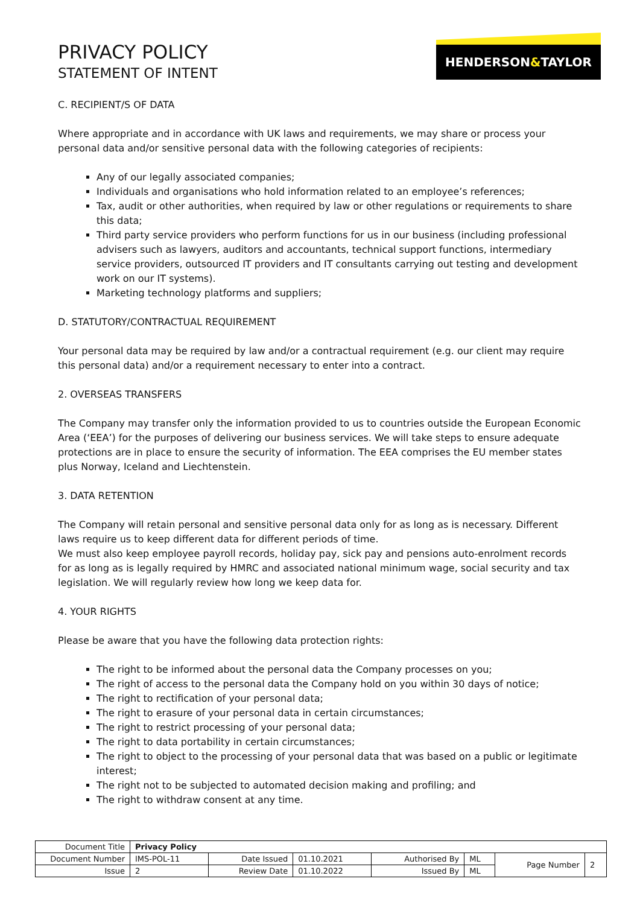PRIVACY POLICY
STATEMENT OF INTENT
HENDERSON&TAYLOR
C. RECIPIENT/S OF DATA
Where appropriate and in accordance with UK laws and requirements, we may share or process your personal data and/or sensitive personal data with the following categories of recipients:
Any of our legally associated companies;
Individuals and organisations who hold information related to an employee’s references;
Tax, audit or other authorities, when required by law or other regulations or requirements to share this data;
Third party service providers who perform functions for us in our business (including professional advisers such as lawyers, auditors and accountants, technical support functions, intermediary service providers, outsourced IT providers and IT consultants carrying out testing and development work on our IT systems).
Marketing technology platforms and suppliers;
D. STATUTORY/CONTRACTUAL REQUIREMENT
Your personal data may be required by law and/or a contractual requirement (e.g. our client may require this personal data) and/or a requirement necessary to enter into a contract.
2. OVERSEAS TRANSFERS
The Company may transfer only the information provided to us to countries outside the European Economic Area (‘EEA’) for the purposes of delivering our business services. We will take steps to ensure adequate protections are in place to ensure the security of information. The EEA comprises the EU member states plus Norway, Iceland and Liechtenstein.
3. DATA RETENTION
The Company will retain personal and sensitive personal data only for as long as is necessary. Different laws require us to keep different data for different periods of time.
We must also keep employee payroll records, holiday pay, sick pay and pensions auto-enrolment records for as long as is legally required by HMRC and associated national minimum wage, social security and tax legislation. We will regularly review how long we keep data for.
4. YOUR RIGHTS
Please be aware that you have the following data protection rights:
The right to be informed about the personal data the Company processes on you;
The right of access to the personal data the Company hold on you within 30 days of notice;
The right to rectification of your personal data;
The right to erasure of your personal data in certain circumstances;
The right to restrict processing of your personal data;
The right to data portability in certain circumstances;
The right to object to the processing of your personal data that was based on a public or legitimate interest;
The right not to be subjected to automated decision making and profiling; and
The right to withdraw consent at any time.
| Document Title | Privacy Policy | | | | | | |
| Document Number | IMS-POL-11 | Date Issued | 01.10.2021 | Authorised By | ML | Page Number | 2 |
| Issue | 2 | Review Date | 01.10.2022 | Issued By | ML | | |